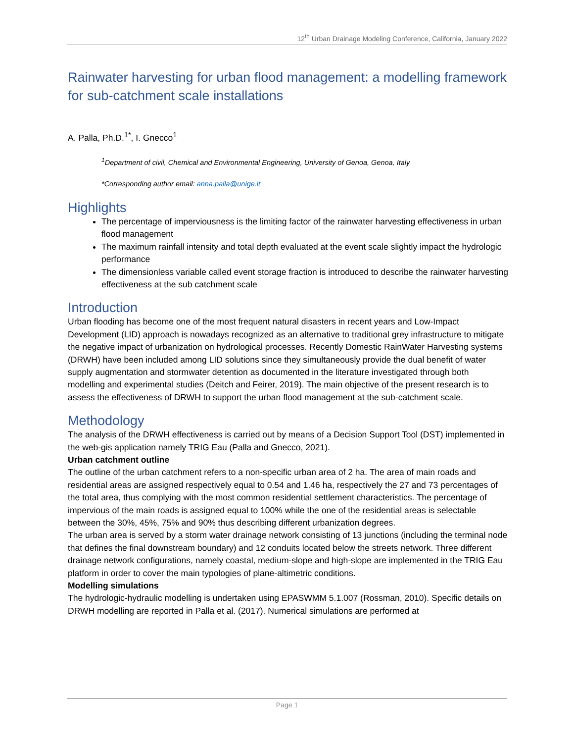12<sup>th</sup> Urban Drainage Modeling Conference, California, January 2022
Rainwater harvesting for urban flood management: a modelling framework for sub-catchment scale installations
A. Palla, Ph.D.<sup>1*</sup>, I. Gnecco<sup>1</sup>
<sup>1</sup> Department of civil, Chemical and Environmental Engineering, University of Genoa, Genoa, Italy
*Corresponding author email: anna.palla@unige.it
Highlights
The percentage of imperviousness is the limiting factor of the rainwater harvesting effectiveness in urban flood management
The maximum rainfall intensity and total depth evaluated at the event scale slightly impact the hydrologic performance
The dimensionless variable called event storage fraction is introduced to describe the rainwater harvesting effectiveness at the sub catchment scale
Introduction
Urban flooding has become one of the most frequent natural disasters in recent years and Low-Impact Development (LID) approach is nowadays recognized as an alternative to traditional grey infrastructure to mitigate the negative impact of urbanization on hydrological processes. Recently Domestic RainWater Harvesting systems (DRWH) have been included among LID solutions since they simultaneously provide the dual benefit of water supply augmentation and stormwater detention as documented in the literature investigated through both modelling and experimental studies (Deitch and Feirer, 2019). The main objective of the present research is to assess the effectiveness of DRWH to support the urban flood management at the sub-catchment scale.
Methodology
The analysis of the DRWH effectiveness is carried out by means of a Decision Support Tool (DST) implemented in the web-gis application namely TRIG Eau (Palla and Gnecco, 2021).
Urban catchment outline
The outline of the urban catchment refers to a non-specific urban area of 2 ha. The area of main roads and residential areas are assigned respectively equal to 0.54 and 1.46 ha, respectively the 27 and 73 percentages of the total area, thus complying with the most common residential settlement characteristics. The percentage of impervious of the main roads is assigned equal to 100% while the one of the residential areas is selectable between the 30%, 45%, 75% and 90% thus describing different urbanization degrees.
The urban area is served by a storm water drainage network consisting of 13 junctions (including the terminal node that defines the final downstream boundary) and 12 conduits located below the streets network. Three different drainage network configurations, namely coastal, medium-slope and high-slope are implemented in the TRIG Eau platform in order to cover the main typologies of plane-altimetric conditions.
Modelling simulations
The hydrologic-hydraulic modelling is undertaken using EPASWMM 5.1.007 (Rossman, 2010). Specific details on DRWH modelling are reported in Palla et al. (2017). Numerical simulations are performed at
Page 1